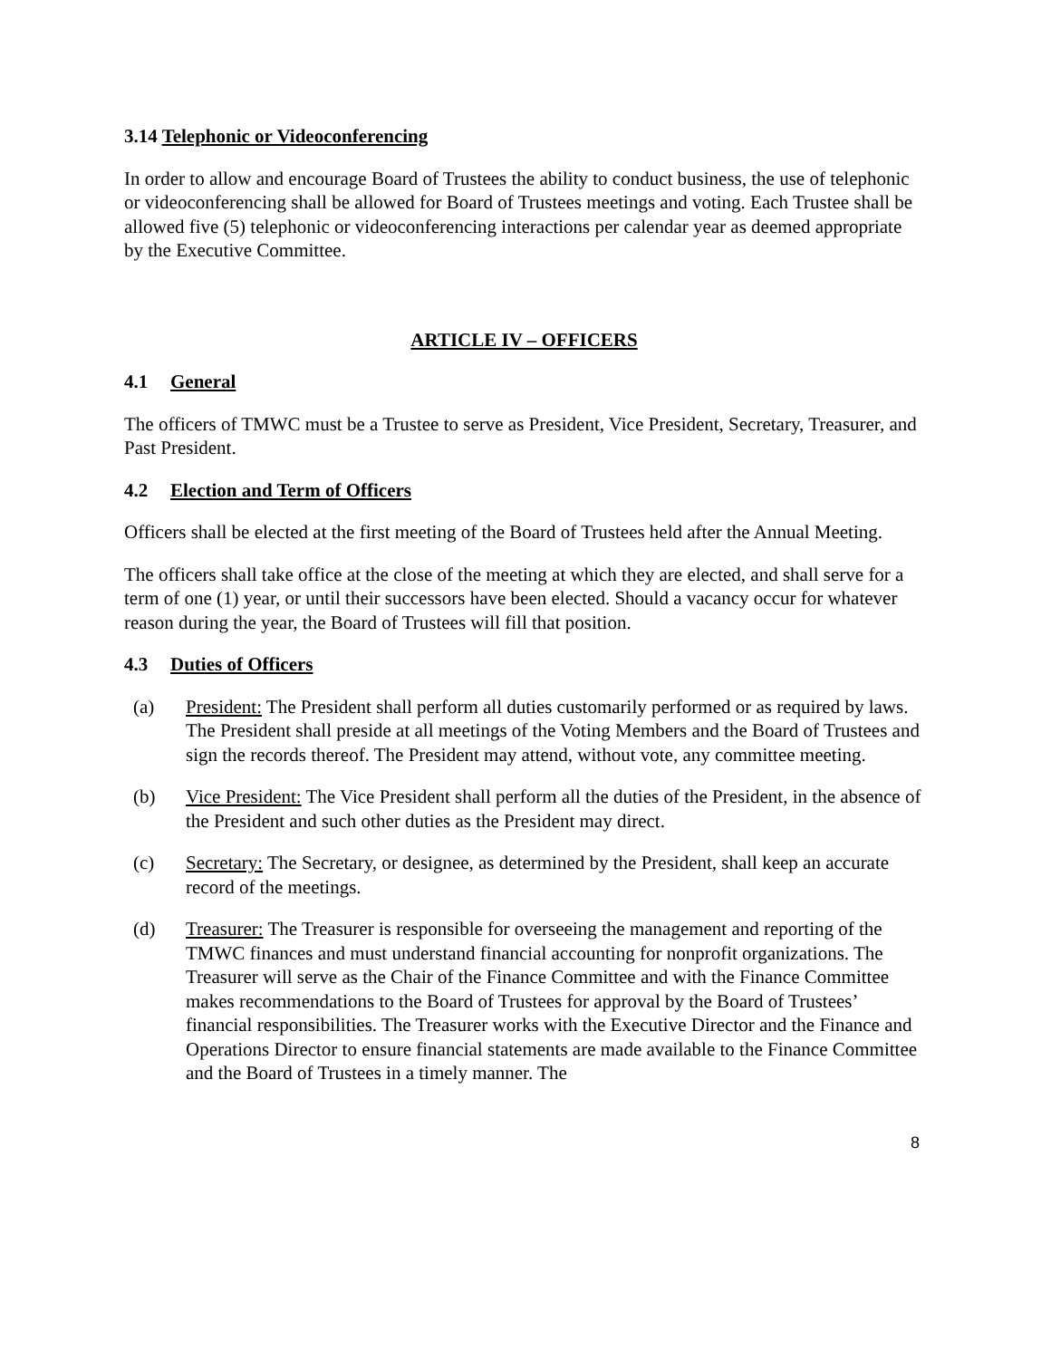3.14 Telephonic or Videoconferencing
In order to allow and encourage Board of Trustees the ability to conduct business, the use of telephonic or videoconferencing shall be allowed for Board of Trustees meetings and voting. Each Trustee shall be allowed five (5) telephonic or videoconferencing interactions per calendar year as deemed appropriate by the Executive Committee.
ARTICLE IV – OFFICERS
4.1 General
The officers of TMWC must be a Trustee to serve as President, Vice President, Secretary, Treasurer, and Past President.
4.2 Election and Term of Officers
Officers shall be elected at the first meeting of the Board of Trustees held after the Annual Meeting.
The officers shall take office at the close of the meeting at which they are elected, and shall serve for a term of one (1) year, or until their successors have been elected. Should a vacancy occur for whatever reason during the year, the Board of Trustees will fill that position.
4.3 Duties of Officers
(a) President: The President shall perform all duties customarily performed or as required by laws. The President shall preside at all meetings of the Voting Members and the Board of Trustees and sign the records thereof. The President may attend, without vote, any committee meeting.
(b) Vice President: The Vice President shall perform all the duties of the President, in the absence of the President and such other duties as the President may direct.
(c) Secretary: The Secretary, or designee, as determined by the President, shall keep an accurate record of the meetings.
(d) Treasurer: The Treasurer is responsible for overseeing the management and reporting of the TMWC finances and must understand financial accounting for nonprofit organizations. The Treasurer will serve as the Chair of the Finance Committee and with the Finance Committee makes recommendations to the Board of Trustees for approval by the Board of Trustees’ financial responsibilities. The Treasurer works with the Executive Director and the Finance and Operations Director to ensure financial statements are made available to the Finance Committee and the Board of Trustees in a timely manner. The
8